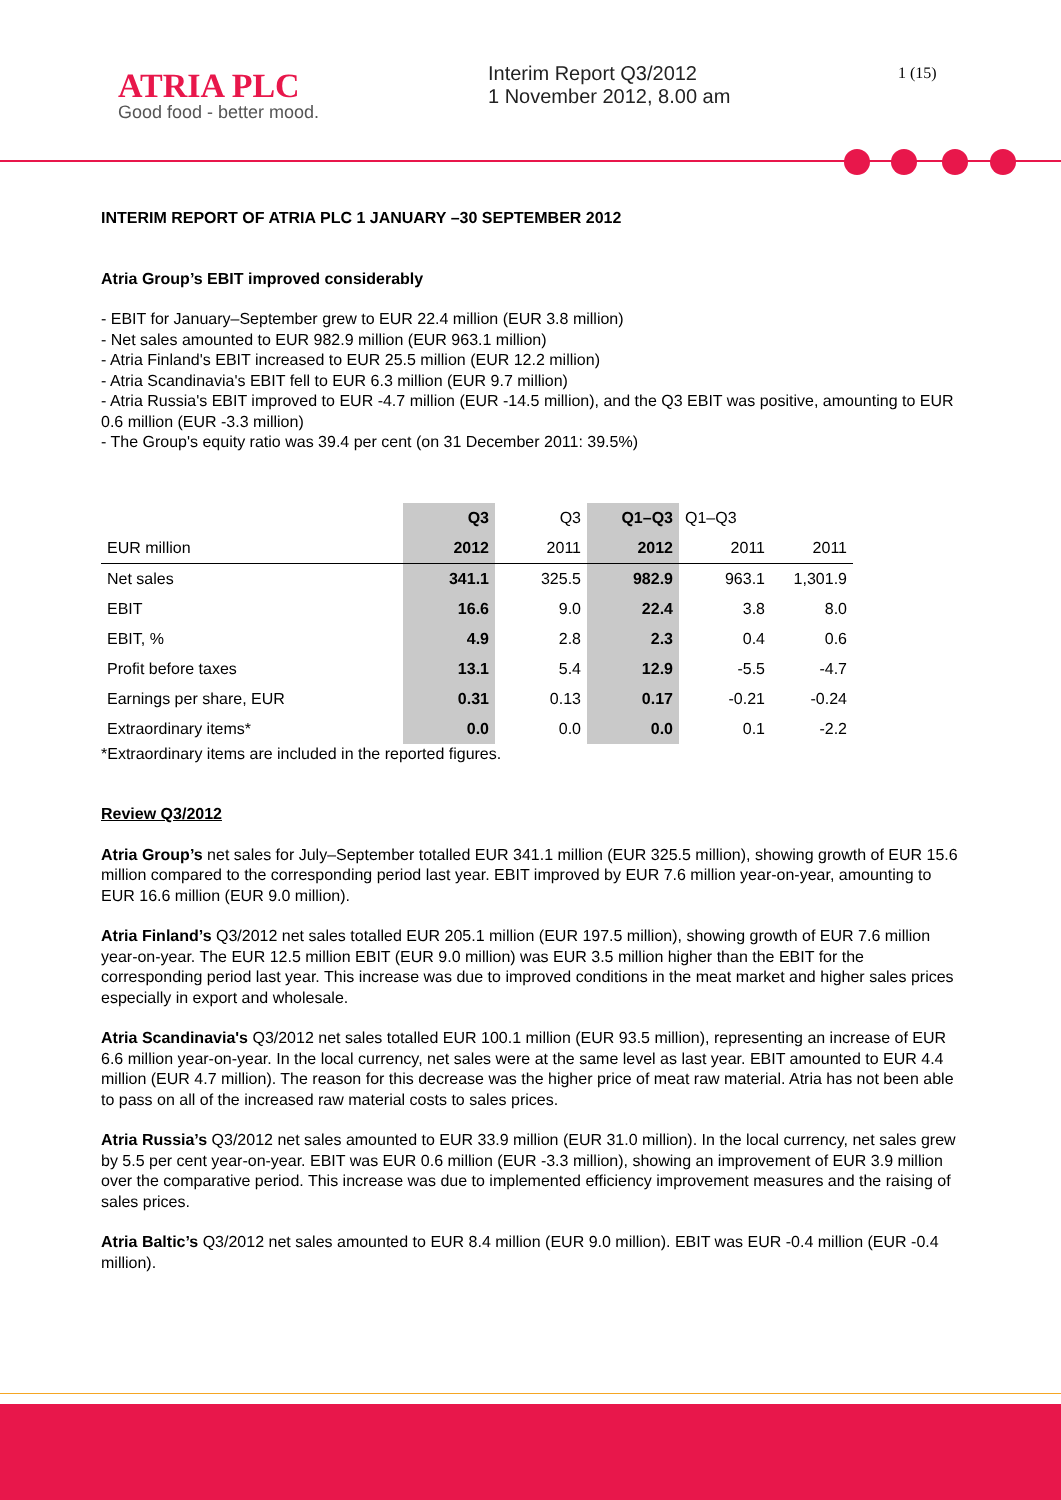ATRIA PLC
Good food - better mood.
Interim Report Q3/2012
1 November 2012, 8.00 am
1 (15)
INTERIM REPORT OF ATRIA PLC 1 JANUARY –30 SEPTEMBER 2012
Atria Group’s EBIT improved considerably
- EBIT for January–September grew to EUR 22.4 million (EUR 3.8 million)
- Net sales amounted to EUR 982.9 million (EUR 963.1 million)
- Atria Finland's EBIT increased to EUR 25.5 million (EUR 12.2 million)
- Atria Scandinavia's EBIT fell to EUR 6.3 million (EUR 9.7 million)
- Atria Russia's EBIT improved to EUR -4.7 million (EUR -14.5 million), and the Q3 EBIT was positive, amounting to EUR 0.6 million (EUR -3.3 million)
- The Group's equity ratio was 39.4 per cent (on 31 December 2011: 39.5%)
| | Q3 | Q3 | Q1–Q3 | Q1–Q3 | |
| --- | --- | --- | --- | --- | --- |
| EUR million | 2012 | 2011 | 2012 | 2011 | 2011 |
| Net sales | 341.1 | 325.5 | 982.9 | 963.1 | 1,301.9 |
| EBIT | 16.6 | 9.0 | 22.4 | 3.8 | 8.0 |
| EBIT, % | 4.9 | 2.8 | 2.3 | 0.4 | 0.6 |
| Profit before taxes | 13.1 | 5.4 | 12.9 | -5.5 | -4.7 |
| Earnings per share, EUR | 0.31 | 0.13 | 0.17 | -0.21 | -0.24 |
| Extraordinary items* | 0.0 | 0.0 | 0.0 | 0.1 | -2.2 |
*Extraordinary items are included in the reported figures.
Review Q3/2012
Atria Group’s net sales for July–September totalled EUR 341.1 million (EUR 325.5 million), showing growth of EUR 15.6 million compared to the corresponding period last year. EBIT improved by EUR 7.6 million year-on-year, amounting to EUR 16.6 million (EUR 9.0 million).
Atria Finland’s Q3/2012 net sales totalled EUR 205.1 million (EUR 197.5 million), showing growth of EUR 7.6 million year-on-year. The EUR 12.5 million EBIT (EUR 9.0 million) was EUR 3.5 million higher than the EBIT for the corresponding period last year. This increase was due to improved conditions in the meat market and higher sales prices especially in export and wholesale.
Atria Scandinavia's Q3/2012 net sales totalled EUR 100.1 million (EUR 93.5 million), representing an increase of EUR 6.6 million year-on-year. In the local currency, net sales were at the same level as last year. EBIT amounted to EUR 4.4 million (EUR 4.7 million). The reason for this decrease was the higher price of meat raw material. Atria has not been able to pass on all of the increased raw material costs to sales prices.
Atria Russia’s Q3/2012 net sales amounted to EUR 33.9 million (EUR 31.0 million). In the local currency, net sales grew by 5.5 per cent year-on-year. EBIT was EUR 0.6 million (EUR -3.3 million), showing an improvement of EUR 3.9 million over the comparative period. This increase was due to implemented efficiency improvement measures and the raising of sales prices.
Atria Baltic’s Q3/2012 net sales amounted to EUR 8.4 million (EUR 9.0 million). EBIT was EUR -0.4 million (EUR -0.4 million).